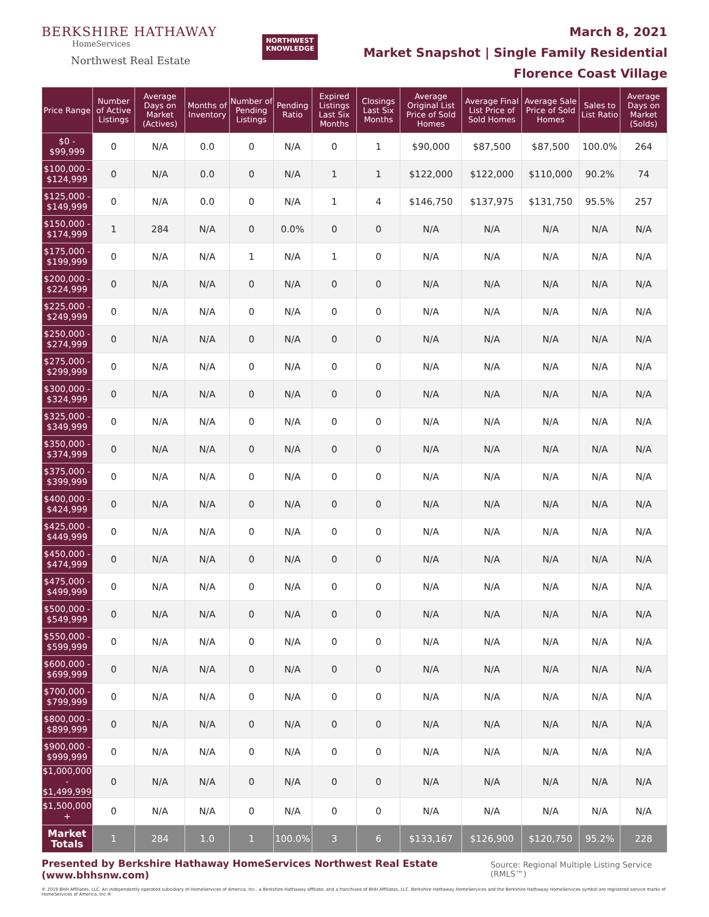BERKSHIRE HATHAWAY
HomeServices
Northwest Real Estate
NORTHWEST
KNOWLEDGE
March 8, 2021
Market Snapshot | Single Family Residential
Florence Coast Village
| Price Range | Number of Active Listings | Average Days on Market (Actives) | Months of Inventory | Number of Pending Listings | Pending Ratio | Expired Listings Last Six Months | Closings Last Six Months | Average Original List Price of Sold Homes | Average Final List Price of Sold Homes | Average Sale Price of Sold Homes | Sales to List Ratio | Average Days on Market (Solds) |
| --- | --- | --- | --- | --- | --- | --- | --- | --- | --- | --- | --- | --- |
| $0 - $99,999 | 0 | N/A | 0.0 | 0 | N/A | 0 | 1 | $90,000 | $87,500 | $87,500 | 100.0% | 264 |
| $100,000 - $124,999 | 0 | N/A | 0.0 | 0 | N/A | 1 | 1 | $122,000 | $122,000 | $110,000 | 90.2% | 74 |
| $125,000 - $149,999 | 0 | N/A | 0.0 | 0 | N/A | 1 | 4 | $146,750 | $137,975 | $131,750 | 95.5% | 257 |
| $150,000 - $174,999 | 1 | 284 | N/A | 0 | 0.0% | 0 | 0 | N/A | N/A | N/A | N/A | N/A |
| $175,000 - $199,999 | 0 | N/A | N/A | 1 | N/A | 1 | 0 | N/A | N/A | N/A | N/A | N/A |
| $200,000 - $224,999 | 0 | N/A | N/A | 0 | N/A | 0 | 0 | N/A | N/A | N/A | N/A | N/A |
| $225,000 - $249,999 | 0 | N/A | N/A | 0 | N/A | 0 | 0 | N/A | N/A | N/A | N/A | N/A |
| $250,000 - $274,999 | 0 | N/A | N/A | 0 | N/A | 0 | 0 | N/A | N/A | N/A | N/A | N/A |
| $275,000 - $299,999 | 0 | N/A | N/A | 0 | N/A | 0 | 0 | N/A | N/A | N/A | N/A | N/A |
| $300,000 - $324,999 | 0 | N/A | N/A | 0 | N/A | 0 | 0 | N/A | N/A | N/A | N/A | N/A |
| $325,000 - $349,999 | 0 | N/A | N/A | 0 | N/A | 0 | 0 | N/A | N/A | N/A | N/A | N/A |
| $350,000 - $374,999 | 0 | N/A | N/A | 0 | N/A | 0 | 0 | N/A | N/A | N/A | N/A | N/A |
| $375,000 - $399,999 | 0 | N/A | N/A | 0 | N/A | 0 | 0 | N/A | N/A | N/A | N/A | N/A |
| $400,000 - $424,999 | 0 | N/A | N/A | 0 | N/A | 0 | 0 | N/A | N/A | N/A | N/A | N/A |
| $425,000 - $449,999 | 0 | N/A | N/A | 0 | N/A | 0 | 0 | N/A | N/A | N/A | N/A | N/A |
| $450,000 - $474,999 | 0 | N/A | N/A | 0 | N/A | 0 | 0 | N/A | N/A | N/A | N/A | N/A |
| $475,000 - $499,999 | 0 | N/A | N/A | 0 | N/A | 0 | 0 | N/A | N/A | N/A | N/A | N/A |
| $500,000 - $549,999 | 0 | N/A | N/A | 0 | N/A | 0 | 0 | N/A | N/A | N/A | N/A | N/A |
| $550,000 - $599,999 | 0 | N/A | N/A | 0 | N/A | 0 | 0 | N/A | N/A | N/A | N/A | N/A |
| $600,000 - $699,999 | 0 | N/A | N/A | 0 | N/A | 0 | 0 | N/A | N/A | N/A | N/A | N/A |
| $700,000 - $799,999 | 0 | N/A | N/A | 0 | N/A | 0 | 0 | N/A | N/A | N/A | N/A | N/A |
| $800,000 - $899,999 | 0 | N/A | N/A | 0 | N/A | 0 | 0 | N/A | N/A | N/A | N/A | N/A |
| $900,000 - $999,999 | 0 | N/A | N/A | 0 | N/A | 0 | 0 | N/A | N/A | N/A | N/A | N/A |
| $1,000,000 - $1,499,999 | 0 | N/A | N/A | 0 | N/A | 0 | 0 | N/A | N/A | N/A | N/A | N/A |
| $1,500,000 + | 0 | N/A | N/A | 0 | N/A | 0 | 0 | N/A | N/A | N/A | N/A | N/A |
| Market Totals | 1 | 284 | 1.0 | 1 | 100.0% | 3 | 6 | $133,167 | $126,900 | $120,750 | 95.2% | 228 |
Presented by Berkshire Hathaway HomeServices Northwest Real Estate (www.bhhsnw.com) Source: Regional Multiple Listing Service (RMLS™)
© 2019 BHH Affiliates, LLC. An independently operated subsidiary of HomeServices of America, Inc., a Berkshire Hathaway affiliate, and a franchisee of BHH Affiliates, LLC. Berkshire Hathaway HomeServices and the Berkshire Hathaway HomeServices symbol are registered service marks of HomeServices of America, Inc.®